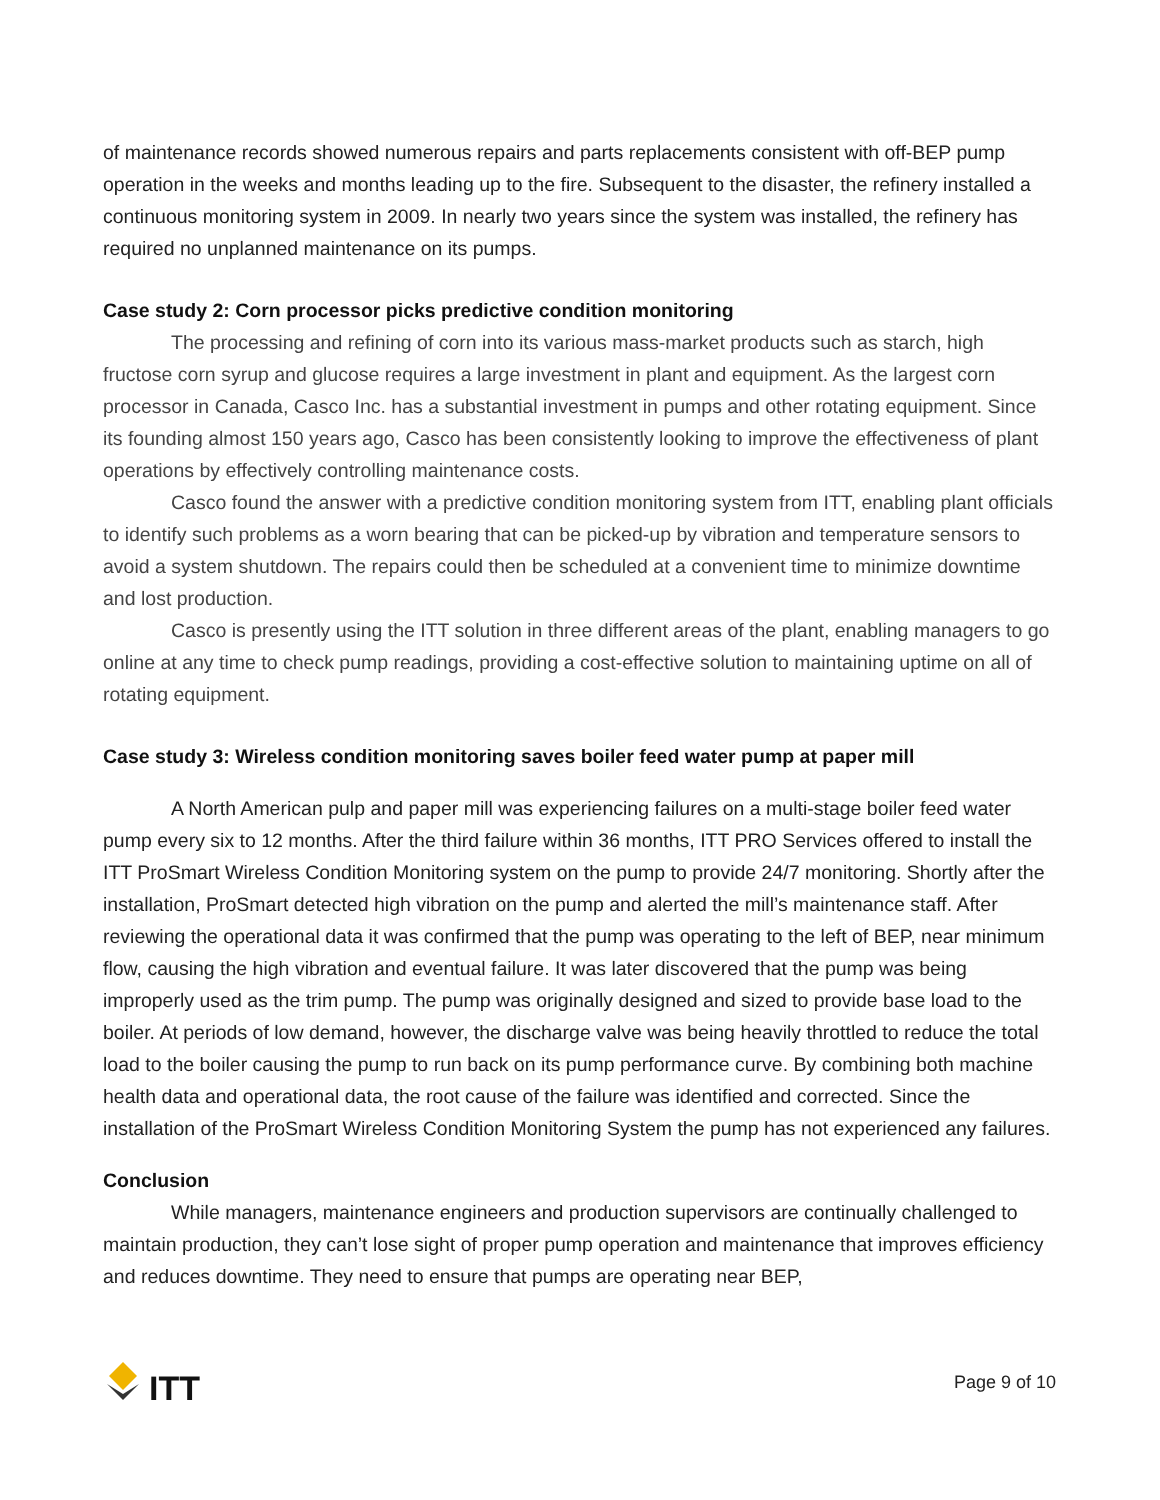of maintenance records showed numerous repairs and parts replacements consistent with off-BEP pump operation in the weeks and months leading up to the fire. Subsequent to the disaster, the refinery installed a continuous monitoring system in 2009. In nearly two years since the system was installed, the refinery has required no unplanned maintenance on its pumps.
Case study 2: Corn processor picks predictive condition monitoring
The processing and refining of corn into its various mass-market products such as starch, high fructose corn syrup and glucose requires a large investment in plant and equipment. As the largest corn processor in Canada, Casco Inc. has a substantial investment in pumps and other rotating equipment. Since its founding almost 150 years ago, Casco has been consistently looking to improve the effectiveness of plant operations by effectively controlling maintenance costs.
Casco found the answer with a predictive condition monitoring system from ITT, enabling plant officials to identify such problems as a worn bearing that can be picked-up by vibration and temperature sensors to avoid a system shutdown. The repairs could then be scheduled at a convenient time to minimize downtime and lost production.
Casco is presently using the ITT solution in three different areas of the plant, enabling managers to go online at any time to check pump readings, providing a cost-effective solution to maintaining uptime on all of rotating equipment.
Case study 3: Wireless condition monitoring saves boiler feed water pump at paper mill
A North American pulp and paper mill was experiencing failures on a multi-stage boiler feed water pump every six to 12 months. After the third failure within 36 months, ITT PRO Services offered to install the ITT ProSmart Wireless Condition Monitoring system on the pump to provide 24/7 monitoring. Shortly after the installation, ProSmart detected high vibration on the pump and alerted the mill’s maintenance staff. After reviewing the operational data it was confirmed that the pump was operating to the left of BEP, near minimum flow, causing the high vibration and eventual failure. It was later discovered that the pump was being improperly used as the trim pump. The pump was originally designed and sized to provide base load to the boiler. At periods of low demand, however, the discharge valve was being heavily throttled to reduce the total load to the boiler causing the pump to run back on its pump performance curve. By combining both machine health data and operational data, the root cause of the failure was identified and corrected. Since the installation of the ProSmart Wireless Condition Monitoring System the pump has not experienced any failures.
Conclusion
While managers, maintenance engineers and production supervisors are continually challenged to maintain production, they can’t lose sight of proper pump operation and maintenance that improves efficiency and reduces downtime. They need to ensure that pumps are operating near BEP,
ITT
Page 9 of 10